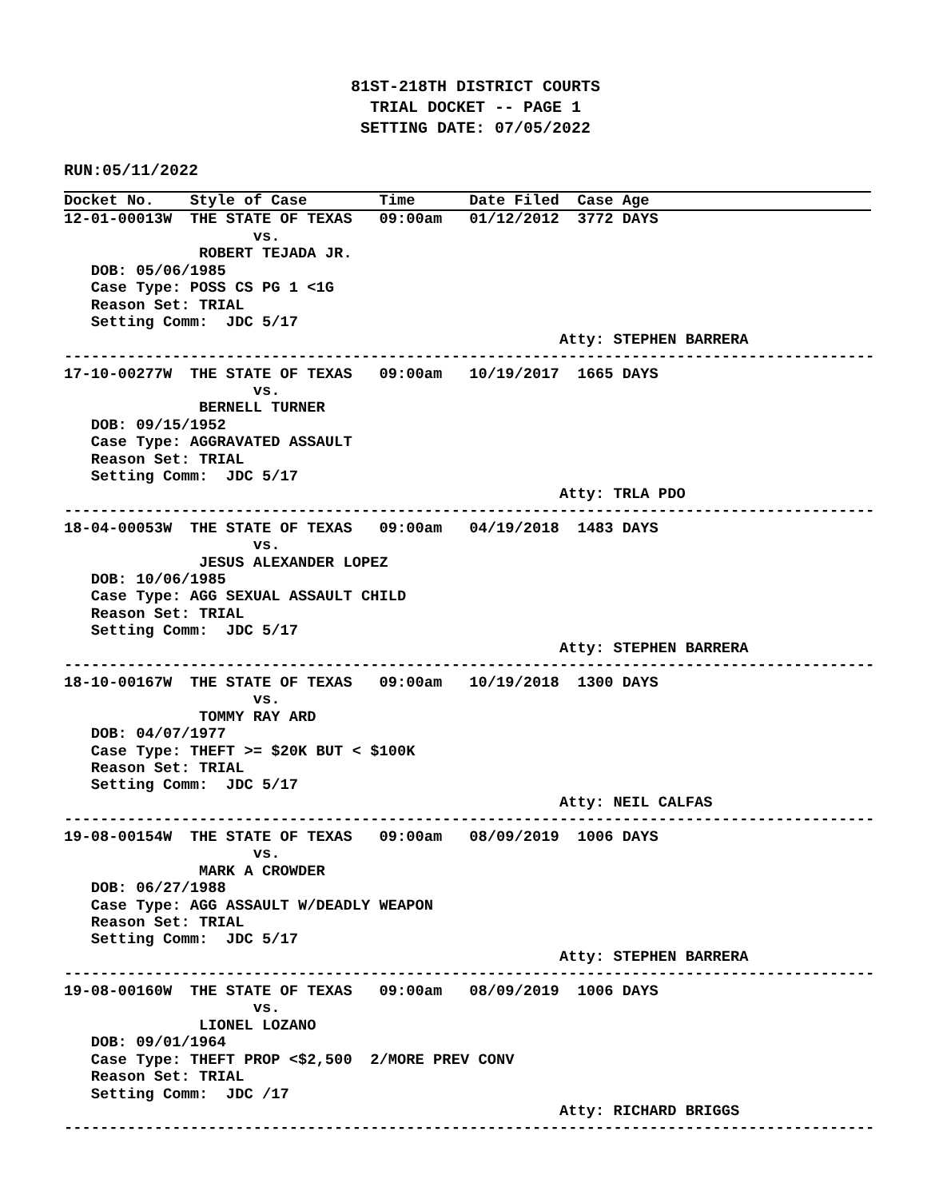81ST-218TH DISTRICT COURTS
TRIAL DOCKET -- PAGE 1
SETTING DATE: 07/05/2022
RUN:05/11/2022
Docket No.    Style of Case        Time      Date Filed  Case Age
12-01-00013W  THE STATE OF TEXAS   09:00am   01/12/2012  3772 DAYS
                     vs.
               ROBERT TEJADA JR.
   DOB: 05/06/1985
   Case Type: POSS CS PG 1 <1G
   Reason Set: TRIAL
   Setting Comm:  JDC 5/17
                                                       Atty: STEPHEN BARRERA
------------------------------------------------------------------------------------------
17-10-00277W  THE STATE OF TEXAS   09:00am   10/19/2017  1665 DAYS
                     vs.
               BERNELL TURNER
   DOB: 09/15/1952
   Case Type: AGGRAVATED ASSAULT
   Reason Set: TRIAL
   Setting Comm:  JDC 5/17
                                                       Atty: TRLA PDO
------------------------------------------------------------------------------------------
18-04-00053W  THE STATE OF TEXAS   09:00am   04/19/2018  1483 DAYS
                     vs.
               JESUS ALEXANDER LOPEZ
   DOB: 10/06/1985
   Case Type: AGG SEXUAL ASSAULT CHILD
   Reason Set: TRIAL
   Setting Comm:  JDC 5/17
                                                       Atty: STEPHEN BARRERA
------------------------------------------------------------------------------------------
18-10-00167W  THE STATE OF TEXAS   09:00am   10/19/2018  1300 DAYS
                     vs.
               TOMMY RAY ARD
   DOB: 04/07/1977
   Case Type: THEFT >= $20K BUT < $100K
   Reason Set: TRIAL
   Setting Comm:  JDC 5/17
                                                       Atty: NEIL CALFAS
------------------------------------------------------------------------------------------
19-08-00154W  THE STATE OF TEXAS   09:00am   08/09/2019  1006 DAYS
                     vs.
               MARK A CROWDER
   DOB: 06/27/1988
   Case Type: AGG ASSAULT W/DEADLY WEAPON
   Reason Set: TRIAL
   Setting Comm:  JDC 5/17
                                                       Atty: STEPHEN BARRERA
------------------------------------------------------------------------------------------
19-08-00160W  THE STATE OF TEXAS   09:00am   08/09/2019  1006 DAYS
                     vs.
               LIONEL LOZANO
   DOB: 09/01/1964
   Case Type: THEFT PROP <$2,500  2/MORE PREV CONV
   Reason Set: TRIAL
   Setting Comm:  JDC /17
                                                       Atty: RICHARD BRIGGS
------------------------------------------------------------------------------------------